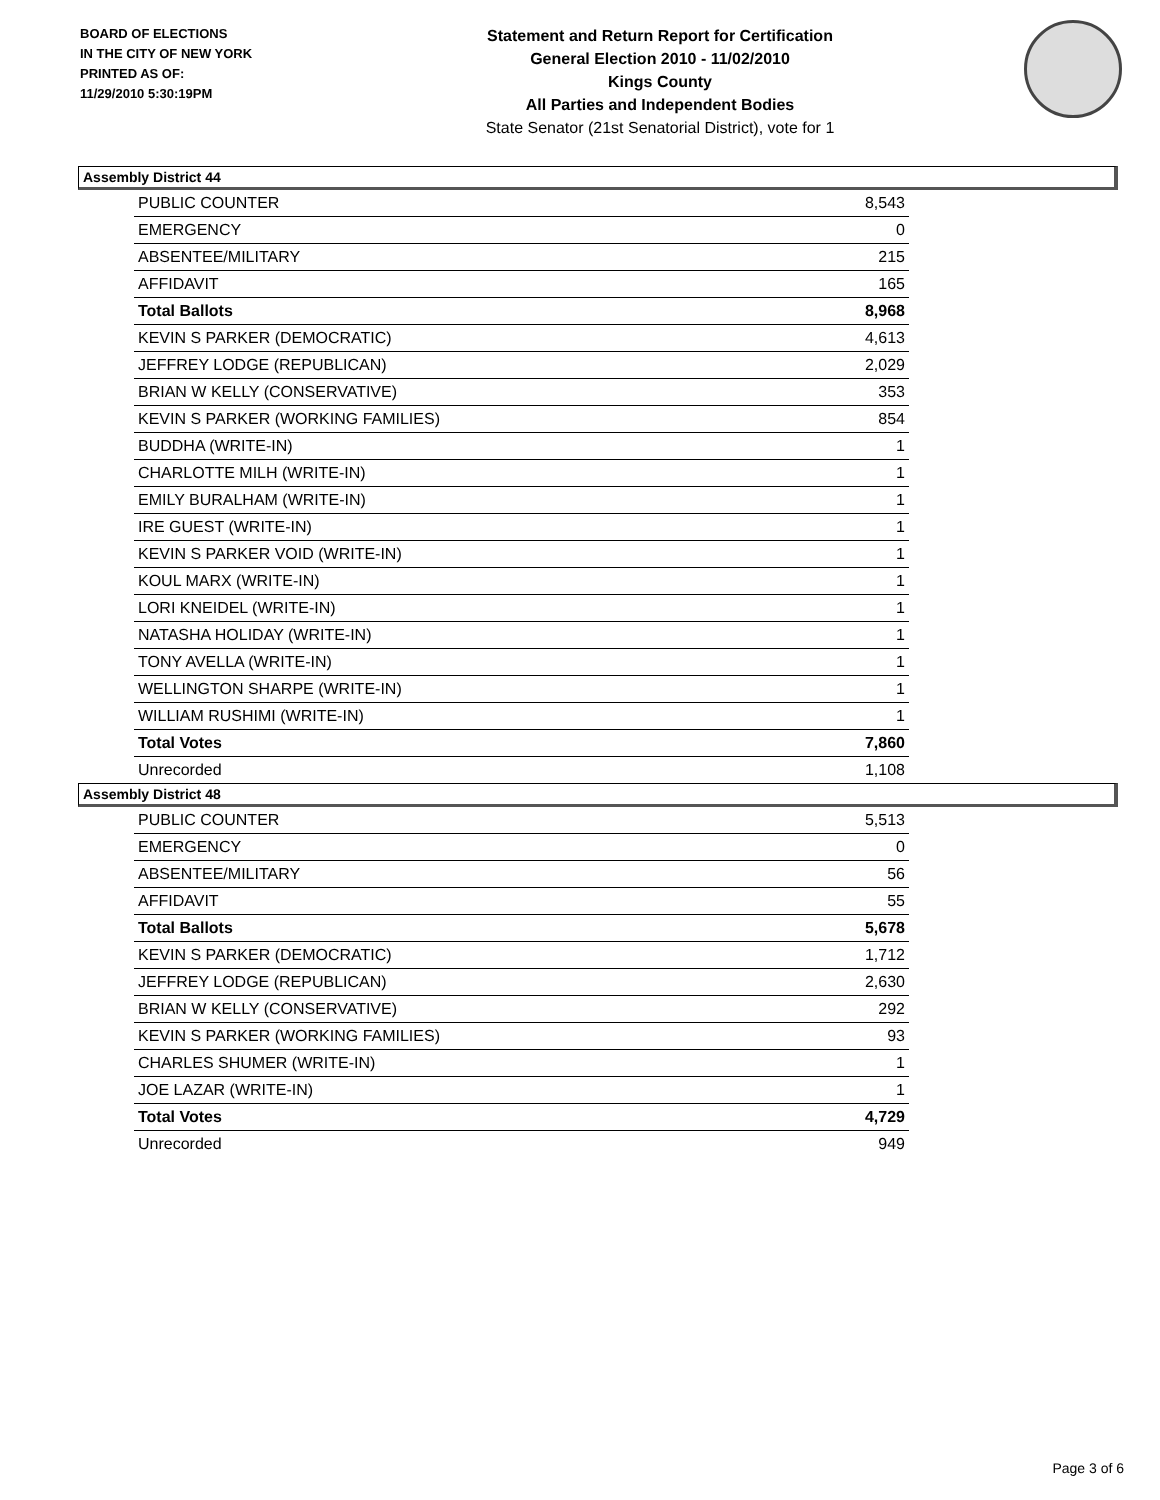BOARD OF ELECTIONS
IN THE CITY OF NEW YORK
PRINTED AS OF:
11/29/2010 5:30:19PM
Statement and Return Report for Certification
General Election 2010 - 11/02/2010
Kings County
All Parties and Independent Bodies
State Senator (21st Senatorial District), vote for 1
Assembly District 44
| PUBLIC COUNTER | 8,543 |
| EMERGENCY | 0 |
| ABSENTEE/MILITARY | 215 |
| AFFIDAVIT | 165 |
| Total Ballots | 8,968 |
| KEVIN S PARKER (DEMOCRATIC) | 4,613 |
| JEFFREY LODGE (REPUBLICAN) | 2,029 |
| BRIAN W KELLY (CONSERVATIVE) | 353 |
| KEVIN S PARKER (WORKING FAMILIES) | 854 |
| BUDDHA (WRITE-IN) | 1 |
| CHARLOTTE MILH (WRITE-IN) | 1 |
| EMILY BURALHAM (WRITE-IN) | 1 |
| IRE GUEST (WRITE-IN) | 1 |
| KEVIN S PARKER VOID (WRITE-IN) | 1 |
| KOUL MARX (WRITE-IN) | 1 |
| LORI KNEIDEL (WRITE-IN) | 1 |
| NATASHA HOLIDAY (WRITE-IN) | 1 |
| TONY AVELLA (WRITE-IN) | 1 |
| WELLINGTON SHARPE (WRITE-IN) | 1 |
| WILLIAM RUSHIMI (WRITE-IN) | 1 |
| Total Votes | 7,860 |
| Unrecorded | 1,108 |
Assembly District 48
| PUBLIC COUNTER | 5,513 |
| EMERGENCY | 0 |
| ABSENTEE/MILITARY | 56 |
| AFFIDAVIT | 55 |
| Total Ballots | 5,678 |
| KEVIN S PARKER (DEMOCRATIC) | 1,712 |
| JEFFREY LODGE (REPUBLICAN) | 2,630 |
| BRIAN W KELLY (CONSERVATIVE) | 292 |
| KEVIN S PARKER (WORKING FAMILIES) | 93 |
| CHARLES SHUMER (WRITE-IN) | 1 |
| JOE LAZAR (WRITE-IN) | 1 |
| Total Votes | 4,729 |
| Unrecorded | 949 |
Page 3 of 6